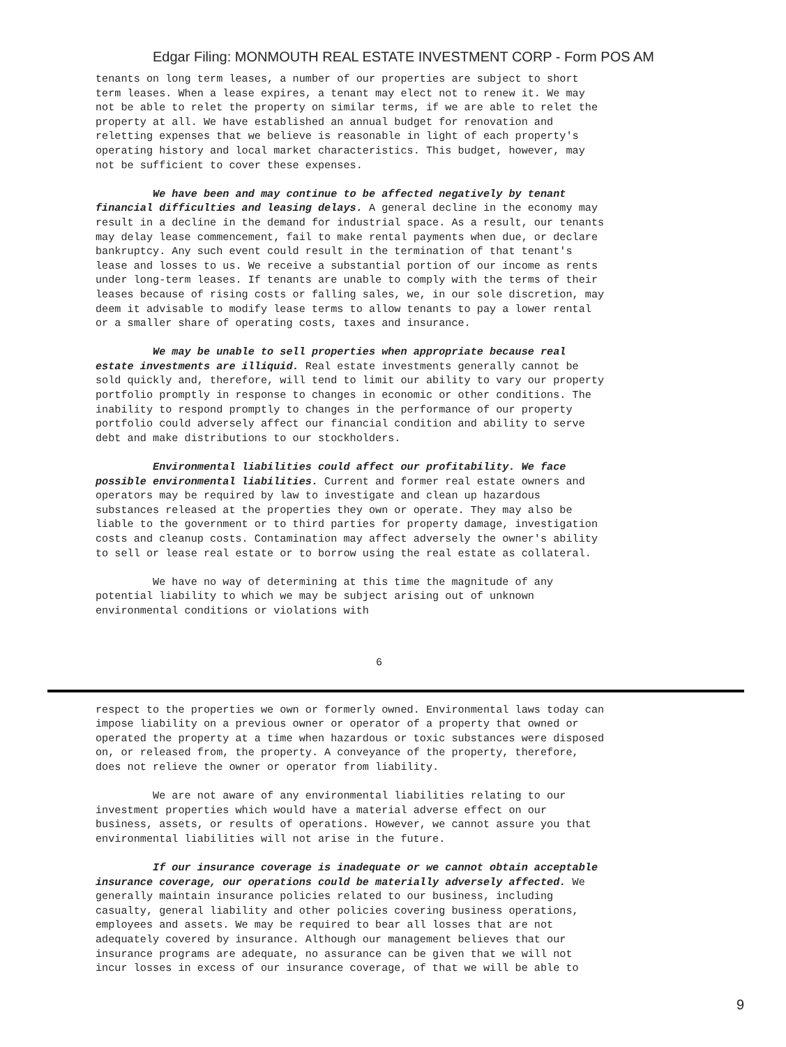Edgar Filing: MONMOUTH REAL ESTATE INVESTMENT CORP - Form POS AM
tenants on long term leases, a number of our properties are subject to short
term leases. When a lease expires, a tenant may elect not to renew it. We may
not be able to relet the property on similar terms, if we are able to relet the
property at all. We have established an annual budget for renovation and
reletting expenses that we believe is reasonable in light of each property's
operating history and local market characteristics. This budget, however, may
not be sufficient to cover these expenses.

         We have been and may continue to be affected negatively by tenant
financial difficulties and leasing delays. A general decline in the economy may
result in a decline in the demand for industrial space. As a result, our tenants
may delay lease commencement, fail to make rental payments when due, or declare
bankruptcy. Any such event could result in the termination of that tenant's
lease and losses to us. We receive a substantial portion of our income as rents
under long-term leases. If tenants are unable to comply with the terms of their
leases because of rising costs or falling sales, we, in our sole discretion, may
deem it advisable to modify lease terms to allow tenants to pay a lower rental
or a smaller share of operating costs, taxes and insurance.

         We may be unable to sell properties when appropriate because real
estate investments are illiquid. Real estate investments generally cannot be
sold quickly and, therefore, will tend to limit our ability to vary our property
portfolio promptly in response to changes in economic or other conditions. The
inability to respond promptly to changes in the performance of our property
portfolio could adversely affect our financial condition and ability to serve
debt and make distributions to our stockholders.

         Environmental liabilities could affect our profitability. We face
possible environmental liabilities. Current and former real estate owners and
operators may be required by law to investigate and clean up hazardous
substances released at the properties they own or operate. They may also be
liable to the government or to third parties for property damage, investigation
costs and cleanup costs. Contamination may affect adversely the owner's ability
to sell or lease real estate or to borrow using the real estate as collateral.

         We have no way of determining at this time the magnitude of any
potential liability to which we may be subject arising out of unknown
environmental conditions or violations with
6
respect to the properties we own or formerly owned. Environmental laws today can
impose liability on a previous owner or operator of a property that owned or
operated the property at a time when hazardous or toxic substances were disposed
on, or released from, the property. A conveyance of the property, therefore,
does not relieve the owner or operator from liability.

         We are not aware of any environmental liabilities relating to our
investment properties which would have a material adverse effect on our
business, assets, or results of operations. However, we cannot assure you that
environmental liabilities will not arise in the future.

         If our insurance coverage is inadequate or we cannot obtain acceptable
insurance coverage, our operations could be materially adversely affected. We
generally maintain insurance policies related to our business, including
casualty, general liability and other policies covering business operations,
employees and assets. We may be required to bear all losses that are not
adequately covered by insurance. Although our management believes that our
insurance programs are adequate, no assurance can be given that we will not
incur losses in excess of our insurance coverage, of that we will be able to
9